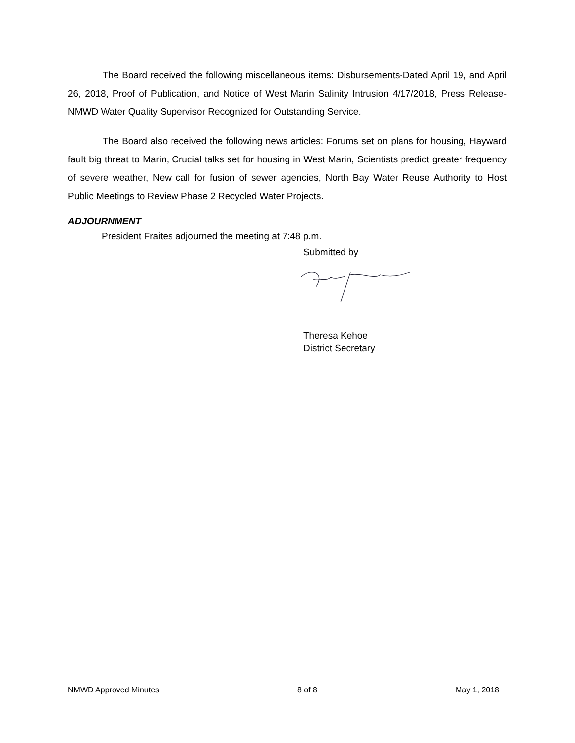The Board received the following miscellaneous items: Disbursements-Dated April 19, and April 26, 2018, Proof of Publication, and Notice of West Marin Salinity Intrusion 4/17/2018, Press Release-NMWD Water Quality Supervisor Recognized for Outstanding Service.
The Board also received the following news articles: Forums set on plans for housing, Hayward fault big threat to Marin, Crucial talks set for housing in West Marin, Scientists predict greater frequency of severe weather, New call for fusion of sewer agencies, North Bay Water Reuse Authority to Host Public Meetings to Review Phase 2 Recycled Water Projects.
ADJOURNMENT
President Fraites adjourned the meeting at 7:48 p.m.
Submitted by
Theresa Kehoe
District Secretary
NMWD Approved Minutes 8 of 8 May 1, 2018